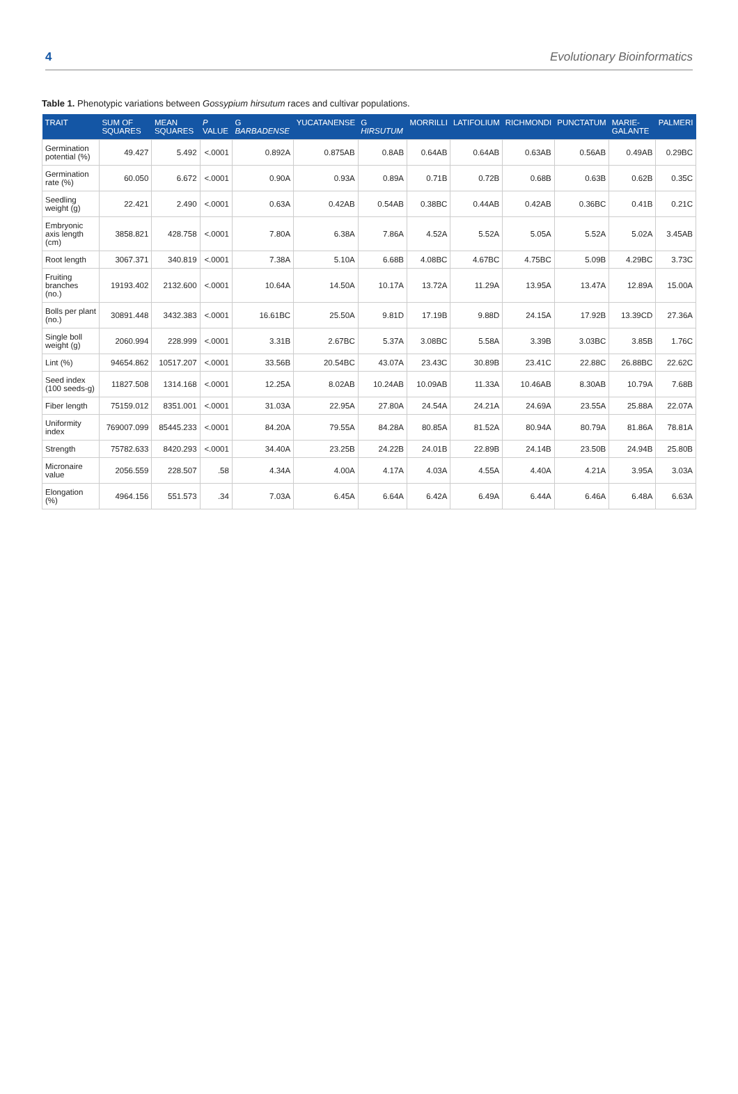4 Evolutionary Bioinformatics
Table 1. Phenotypic variations between Gossypium hirsutum races and cultivar populations.
| TRAIT | SUM OF SQUARES | MEAN SQUARES | P VALUE | G BARBADENSE | YUCATANENSE | G HIRSUTUM | MORRILLI | LATIFOLIUM | RICHMONDI | PUNCTATUM | MARIE-GALANTE | PALMERI |
| --- | --- | --- | --- | --- | --- | --- | --- | --- | --- | --- | --- | --- |
| Germination potential (%) | 49.427 | 5.492 | <.0001 | 0.892A | 0.875AB | 0.8AB | 0.64AB | 0.64AB | 0.63AB | 0.56AB | 0.49AB | 0.29BC |
| Germination rate (%) | 60.050 | 6.672 | <.0001 | 0.90A | 0.93A | 0.89A | 0.71B | 0.72B | 0.68B | 0.63B | 0.62B | 0.35C |
| Seedling weight (g) | 22.421 | 2.490 | <.0001 | 0.63A | 0.42AB | 0.54AB | 0.38BC | 0.44AB | 0.42AB | 0.36BC | 0.41B | 0.21C |
| Embryonic axis length (cm) | 3858.821 | 428.758 | <.0001 | 7.80A | 6.38A | 7.86A | 4.52A | 5.52A | 5.05A | 5.52A | 5.02A | 3.45AB |
| Root length | 3067.371 | 340.819 | <.0001 | 7.38A | 5.10A | 6.68B | 4.08BC | 4.67BC | 4.75BC | 5.09B | 4.29BC | 3.73C |
| Fruiting branches (no.) | 19193.402 | 2132.600 | <.0001 | 10.64A | 14.50A | 10.17A | 13.72A | 11.29A | 13.95A | 13.47A | 12.89A | 15.00A |
| Bolls per plant (no.) | 30891.448 | 3432.383 | <.0001 | 16.61BC | 25.50A | 9.81D | 17.19B | 9.88D | 24.15A | 17.92B | 13.39CD | 27.36A |
| Single boll weight (g) | 2060.994 | 228.999 | <.0001 | 3.31B | 2.67BC | 5.37A | 3.08BC | 5.58A | 3.39B | 3.03BC | 3.85B | 1.76C |
| Lint (%) | 94654.862 | 10517.207 | <.0001 | 33.56B | 20.54BC | 43.07A | 23.43C | 30.89B | 23.41C | 22.88C | 26.88BC | 22.62C |
| Seed index (100 seeds-g) | 11827.508 | 1314.168 | <.0001 | 12.25A | 8.02AB | 10.24AB | 10.09AB | 11.33A | 10.46AB | 8.30AB | 10.79A | 7.68B |
| Fiber length | 75159.012 | 8351.001 | <.0001 | 31.03A | 22.95A | 27.80A | 24.54A | 24.21A | 24.69A | 23.55A | 25.88A | 22.07A |
| Uniformity index | 769007.099 | 85445.233 | <.0001 | 84.20A | 79.55A | 84.28A | 80.85A | 81.52A | 80.94A | 80.79A | 81.86A | 78.81A |
| Strength | 75782.633 | 8420.293 | <.0001 | 34.40A | 23.25B | 24.22B | 24.01B | 22.89B | 24.14B | 23.50B | 24.94B | 25.80B |
| Micronaire value | 2056.559 | 228.507 | .58 | 4.34A | 4.00A | 4.17A | 4.03A | 4.55A | 4.40A | 4.21A | 3.95A | 3.03A |
| Elongation (%) | 4964.156 | 551.573 | .34 | 7.03A | 6.45A | 6.64A | 6.42A | 6.49A | 6.44A | 6.46A | 6.48A | 6.63A |